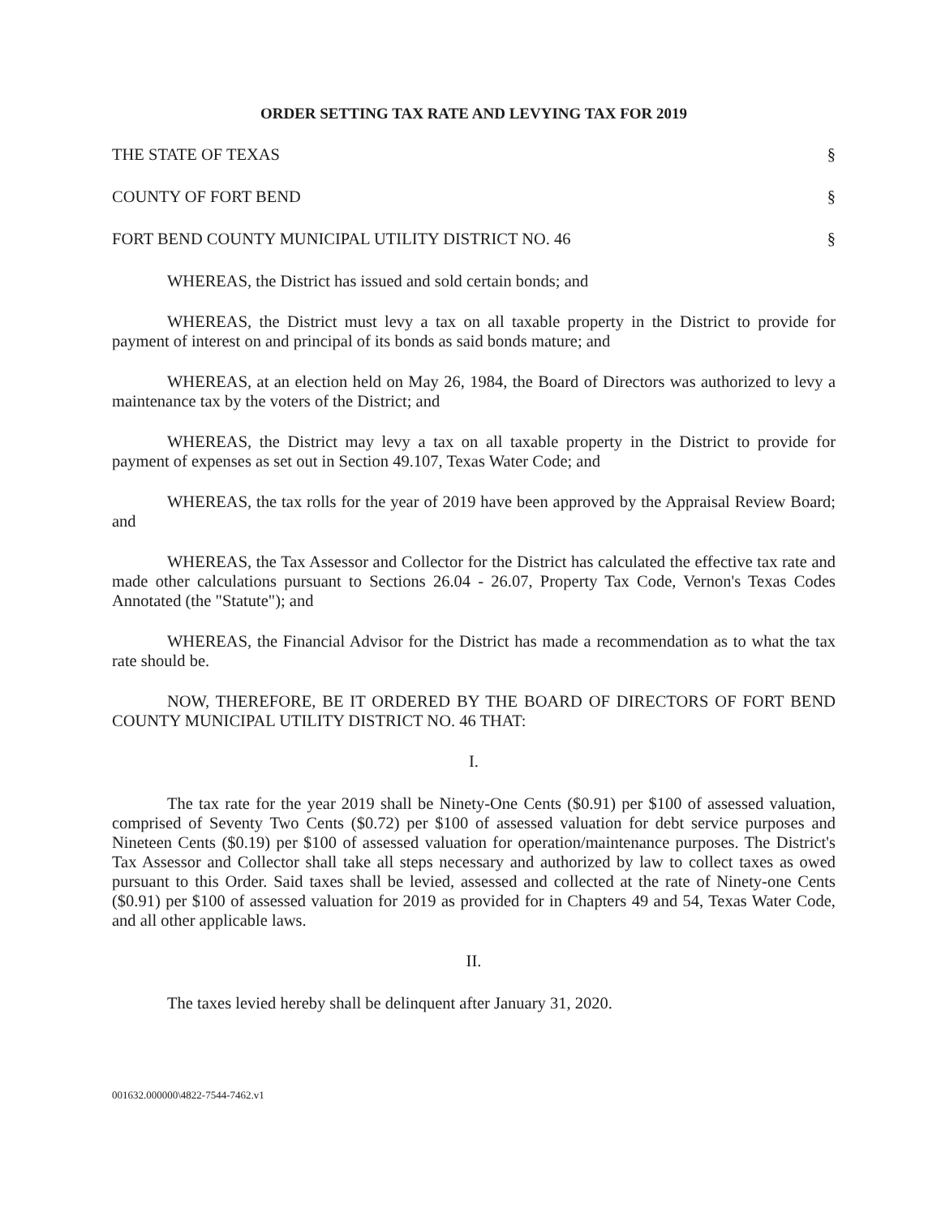ORDER SETTING TAX RATE AND LEVYING TAX FOR 2019
THE STATE OF TEXAS §
COUNTY OF FORT BEND §
FORT BEND COUNTY MUNICIPAL UTILITY DISTRICT NO. 46 §
WHEREAS, the District has issued and sold certain bonds; and
WHEREAS, the District must levy a tax on all taxable property in the District to provide for payment of interest on and principal of its bonds as said bonds mature; and
WHEREAS, at an election held on May 26, 1984, the Board of Directors was authorized to levy a maintenance tax by the voters of the District; and
WHEREAS, the District may levy a tax on all taxable property in the District to provide for payment of expenses as set out in Section 49.107, Texas Water Code; and
WHEREAS, the tax rolls for the year of 2019 have been approved by the Appraisal Review Board; and
WHEREAS, the Tax Assessor and Collector for the District has calculated the effective tax rate and made other calculations pursuant to Sections 26.04 - 26.07, Property Tax Code, Vernon's Texas Codes Annotated (the "Statute"); and
WHEREAS, the Financial Advisor for the District has made a recommendation as to what the tax rate should be.
NOW, THEREFORE, BE IT ORDERED BY THE BOARD OF DIRECTORS OF FORT BEND COUNTY MUNICIPAL UTILITY DISTRICT NO. 46 THAT:
I.
The tax rate for the year 2019 shall be Ninety-One Cents ($0.91) per $100 of assessed valuation, comprised of Seventy Two Cents ($0.72) per $100 of assessed valuation for debt service purposes and Nineteen Cents ($0.19) per $100 of assessed valuation for operation/maintenance purposes. The District's Tax Assessor and Collector shall take all steps necessary and authorized by law to collect taxes as owed pursuant to this Order. Said taxes shall be levied, assessed and collected at the rate of Ninety-one Cents ($0.91) per $100 of assessed valuation for 2019 as provided for in Chapters 49 and 54, Texas Water Code, and all other applicable laws.
II.
The taxes levied hereby shall be delinquent after January 31, 2020.
001632.000000\4822-7544-7462.v1